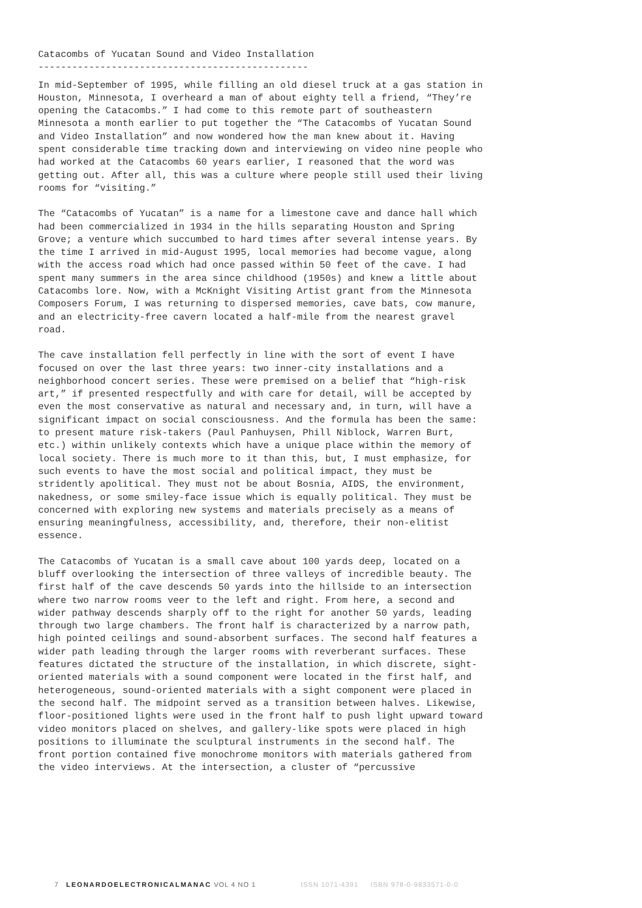Catacombs of Yucatan Sound and Video Installation
------------------------------------------------
In mid-September of 1995, while filling an old diesel truck at a gas station in Houston, Minnesota, I overheard a man of about eighty tell a friend, “They’re opening the Catacombs.” I had come to this remote part of southeastern Minnesota a month earlier to put together the “The Catacombs of Yucatan Sound and Video Installation” and now wondered how the man knew about it. Having spent considerable time tracking down and interviewing on video nine people who had worked at the Catacombs 60 years earlier, I reasoned that the word was getting out. After all, this was a culture where people still used their living rooms for “visiting.”
The “Catacombs of Yucatan” is a name for a limestone cave and dance hall which had been commercialized in 1934 in the hills separating Houston and Spring Grove; a venture which succumbed to hard times after several intense years. By the time I arrived in mid-August 1995, local memories had become vague, along with the access road which had once passed within 50 feet of the cave. I had spent many summers in the area since childhood (1950s) and knew a little about Catacombs lore. Now, with a McKnight Visiting Artist grant from the Minnesota Composers Forum, I was returning to dispersed memories, cave bats, cow manure, and an electricity-free cavern located a half-mile from the nearest gravel road.
The cave installation fell perfectly in line with the sort of event I have focused on over the last three years: two inner-city installations and a neighborhood concert series. These were premised on a belief that “high-risk art,” if presented respectfully and with care for detail, will be accepted by even the most conservative as natural and necessary and, in turn, will have a significant impact on social consciousness. And the formula has been the same: to present mature risk-takers (Paul Panhuysen, Phill Niblock, Warren Burt, etc.) within unlikely contexts which have a unique place within the memory of local society. There is much more to it than this, but, I must emphasize, for such events to have the most social and political impact, they must be stridently apolitical. They must not be about Bosnia, AIDS, the environment, nakedness, or some smiley-face issue which is equally political. They must be concerned with exploring new systems and materials precisely as a means of ensuring meaningfulness, accessibility, and, therefore, their non-elitist essence.
The Catacombs of Yucatan is a small cave about 100 yards deep, located on a bluff overlooking the intersection of three valleys of incredible beauty. The first half of the cave descends 50 yards into the hillside to an intersection where two narrow rooms veer to the left and right. From here, a second and wider pathway descends sharply off to the right for another 50 yards, leading through two large chambers. The front half is characterized by a narrow path, high pointed ceilings and sound-absorbent surfaces. The second half features a wider path leading through the larger rooms with reverberant surfaces. These features dictated the structure of the installation, in which discrete, sight-oriented materials with a sound component were located in the first half, and heterogeneous, sound-oriented materials with a sight component were placed in the second half. The midpoint served as a transition between halves. Likewise, floor-positioned lights were used in the front half to push light upward toward video monitors placed on shelves, and gallery-like spots were placed in high positions to illuminate the sculptural instruments in the second half. The front portion contained five monochrome monitors with materials gathered from the video interviews. At the intersection, a cluster of “percussive
7 LEONARDOELECTRONICALMANAC VOL 4 NO 1 ISSN 1071-4391 ISBN 978-0-9833571-0-0